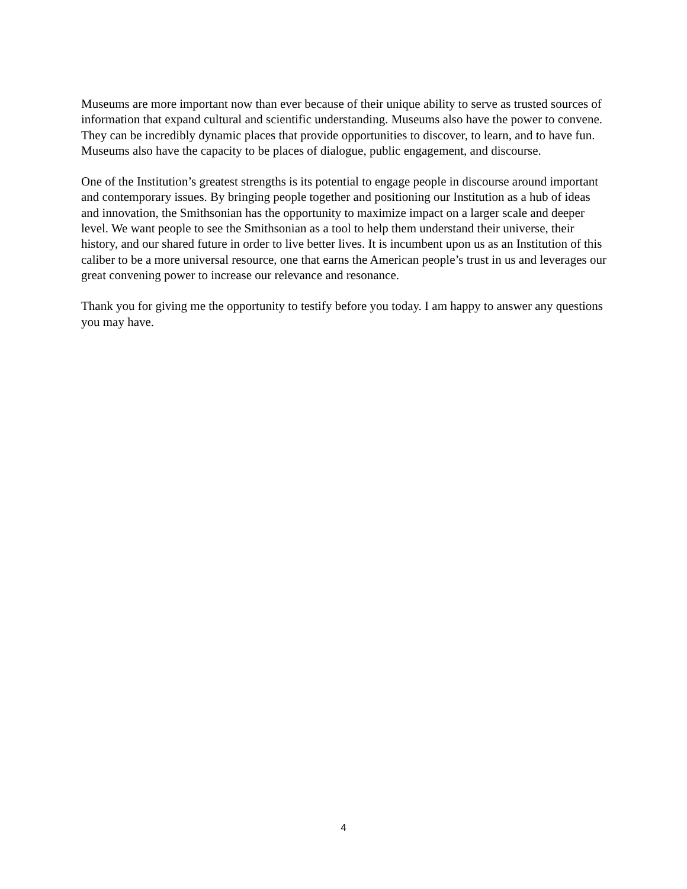Museums are more important now than ever because of their unique ability to serve as trusted sources of information that expand cultural and scientific understanding. Museums also have the power to convene. They can be incredibly dynamic places that provide opportunities to discover, to learn, and to have fun. Museums also have the capacity to be places of dialogue, public engagement, and discourse.
One of the Institution’s greatest strengths is its potential to engage people in discourse around important and contemporary issues. By bringing people together and positioning our Institution as a hub of ideas and innovation, the Smithsonian has the opportunity to maximize impact on a larger scale and deeper level. We want people to see the Smithsonian as a tool to help them understand their universe, their history, and our shared future in order to live better lives. It is incumbent upon us as an Institution of this caliber to be a more universal resource, one that earns the American people’s trust in us and leverages our great convening power to increase our relevance and resonance.
Thank you for giving me the opportunity to testify before you today. I am happy to answer any questions you may have.
4